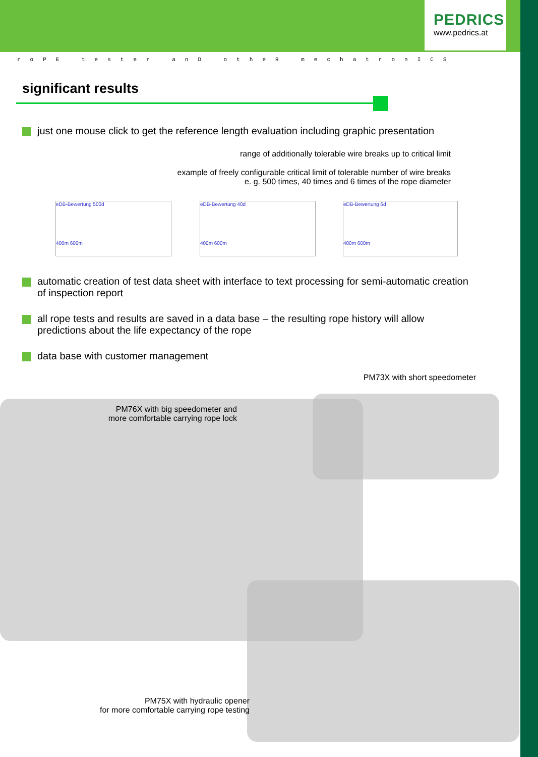PEDRICS
www.pedrics.at
roPE tester anD otheR mechatronICS
significant results
just one mouse click to get the reference length evaluation including graphic presentation
range of additionally tolerable wire breaks up to critical limit
example of freely configurable critical limit of tolerable number of wire breaks
e. g. 500 times, 40 times and 6 times of the rope diameter
eDB-Bewertung 500d
400m 600m
eDB-Bewertung 40d
400m 600m
eDB-Bewertung 6d
400m 600m
automatic creation of test data sheet with interface to text processing for semi-automatic creation of inspection report
all rope tests and results are saved in a data base – the resulting rope history will allow predictions about the life expectancy of the rope
data base with customer management
PM73X with short speedometer
PM76X with big speedometer and
more comfortable carrying rope lock
PM75X with hydraulic opener
for more comfortable carrying rope testing